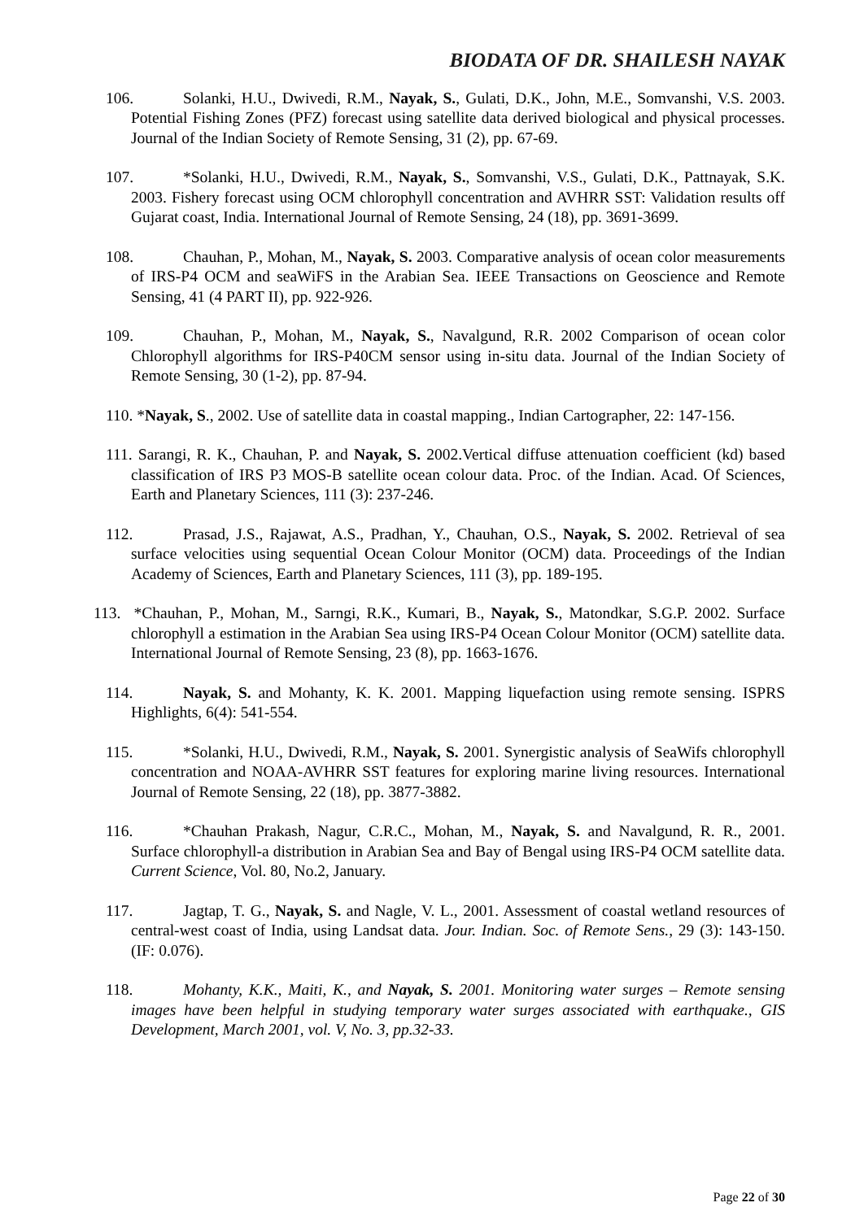BIODATA OF DR. SHAILESH NAYAK
106. Solanki, H.U., Dwivedi, R.M., Nayak, S., Gulati, D.K., John, M.E., Somvanshi, V.S. 2003. Potential Fishing Zones (PFZ) forecast using satellite data derived biological and physical processes. Journal of the Indian Society of Remote Sensing, 31 (2), pp. 67-69.
107. *Solanki, H.U., Dwivedi, R.M., Nayak, S., Somvanshi, V.S., Gulati, D.K., Pattnayak, S.K. 2003. Fishery forecast using OCM chlorophyll concentration and AVHRR SST: Validation results off Gujarat coast, India. International Journal of Remote Sensing, 24 (18), pp. 3691-3699.
108. Chauhan, P., Mohan, M., Nayak, S. 2003. Comparative analysis of ocean color measurements of IRS-P4 OCM and seaWiFS in the Arabian Sea. IEEE Transactions on Geoscience and Remote Sensing, 41 (4 PART II), pp. 922-926.
109. Chauhan, P., Mohan, M., Nayak, S., Navalgund, R.R. 2002 Comparison of ocean color Chlorophyll algorithms for IRS-P40CM sensor using in-situ data. Journal of the Indian Society of Remote Sensing, 30 (1-2), pp. 87-94.
110. *Nayak, S., 2002. Use of satellite data in coastal mapping., Indian Cartographer, 22: 147-156.
111. Sarangi, R. K., Chauhan, P. and Nayak, S. 2002.Vertical diffuse attenuation coefficient (kd) based classification of IRS P3 MOS-B satellite ocean colour data. Proc. of the Indian. Acad. Of Sciences, Earth and Planetary Sciences, 111 (3): 237-246.
112. Prasad, J.S., Rajawat, A.S., Pradhan, Y., Chauhan, O.S., Nayak, S. 2002. Retrieval of sea surface velocities using sequential Ocean Colour Monitor (OCM) data. Proceedings of the Indian Academy of Sciences, Earth and Planetary Sciences, 111 (3), pp. 189-195.
113. *Chauhan, P., Mohan, M., Sarngi, R.K., Kumari, B., Nayak, S., Matondkar, S.G.P. 2002. Surface chlorophyll a estimation in the Arabian Sea using IRS-P4 Ocean Colour Monitor (OCM) satellite data. International Journal of Remote Sensing, 23 (8), pp. 1663-1676.
114. Nayak, S. and Mohanty, K. K. 2001. Mapping liquefaction using remote sensing. ISPRS Highlights, 6(4): 541-554.
115. *Solanki, H.U., Dwivedi, R.M., Nayak, S. 2001. Synergistic analysis of SeaWifs chlorophyll concentration and NOAA-AVHRR SST features for exploring marine living resources. International Journal of Remote Sensing, 22 (18), pp. 3877-3882.
116. *Chauhan Prakash, Nagur, C.R.C., Mohan, M., Nayak, S. and Navalgund, R. R., 2001. Surface chlorophyll-a distribution in Arabian Sea and Bay of Bengal using IRS-P4 OCM satellite data. Current Science, Vol. 80, No.2, January.
117. Jagtap, T. G., Nayak, S. and Nagle, V. L., 2001. Assessment of coastal wetland resources of central-west coast of India, using Landsat data. Jour. Indian. Soc. of Remote Sens., 29 (3): 143-150. (IF: 0.076).
118. Mohanty, K.K., Maiti, K., and Nayak, S. 2001. Monitoring water surges – Remote sensing images have been helpful in studying temporary water surges associated with earthquake., GIS Development, March 2001, vol. V, No. 3, pp.32-33.
Page 22 of 30